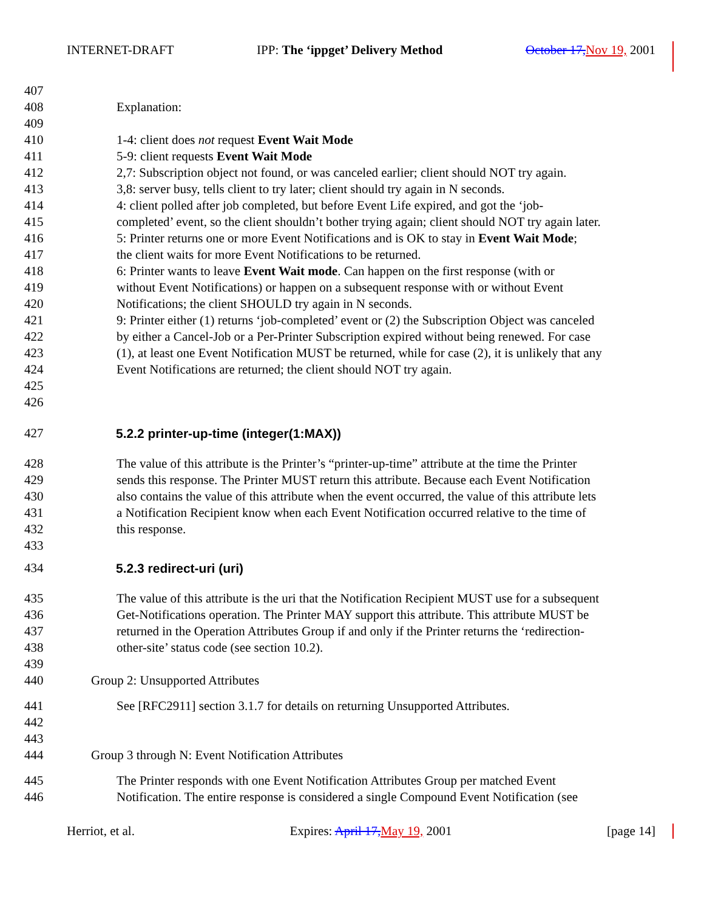INTERNET-DRAFT IPP: The ‘ippget’ Delivery Method October 17,Nov 19, 2001
407
408 Explanation:
409
410 1-4: client does not request Event Wait Mode
411 5-9: client requests Event Wait Mode
412 2,7: Subscription object not found, or was canceled earlier; client should NOT try again.
413 3,8: server busy, tells client to try later; client should try again in N seconds.
414 4: client polled after job completed, but before Event Life expired, and got the ‘job-
415 completed’ event, so the client shouldn’t bother trying again; client should NOT try again later.
416 5: Printer returns one or more Event Notifications and is OK to stay in Event Wait Mode;
417 the client waits for more Event Notifications to be returned.
418 6: Printer wants to leave Event Wait mode. Can happen on the first response (with or
419 without Event Notifications) or happen on a subsequent response with or without Event
420 Notifications; the client SHOULD try again in N seconds.
421 9: Printer either (1) returns ‘job-completed’ event or (2) the Subscription Object was canceled
422 by either a Cancel-Job or a Per-Printer Subscription expired without being renewed. For case
423 (1), at least one Event Notification MUST be returned, while for case (2), it is unlikely that any
424 Event Notifications are returned; the client should NOT try again.
425
426
427 5.2.2 printer-up-time (integer(1:MAX))
428 The value of this attribute is the Printer’s “printer-up-time” attribute at the time the Printer
429 sends this response. The Printer MUST return this attribute. Because each Event Notification
430 also contains the value of this attribute when the event occurred, the value of this attribute lets
431 a Notification Recipient know when each Event Notification occurred relative to the time of
432 this response.
433
434 5.2.3 redirect-uri (uri)
435 The value of this attribute is the uri that the Notification Recipient MUST use for a subsequent
436 Get-Notifications operation. The Printer MAY support this attribute. This attribute MUST be
437 returned in the Operation Attributes Group if and only if the Printer returns the ‘redirection-
438 other-site’ status code (see section 10.2).
439
440 Group 2: Unsupported Attributes
441 See [RFC2911] section 3.1.7 for details on returning Unsupported Attributes.
442
443
444 Group 3 through N: Event Notification Attributes
445 The Printer responds with one Event Notification Attributes Group per matched Event
446 Notification. The entire response is considered a single Compound Event Notification (see
Herriot, et al. Expires: April 17,May 19, 2001 [page 14]